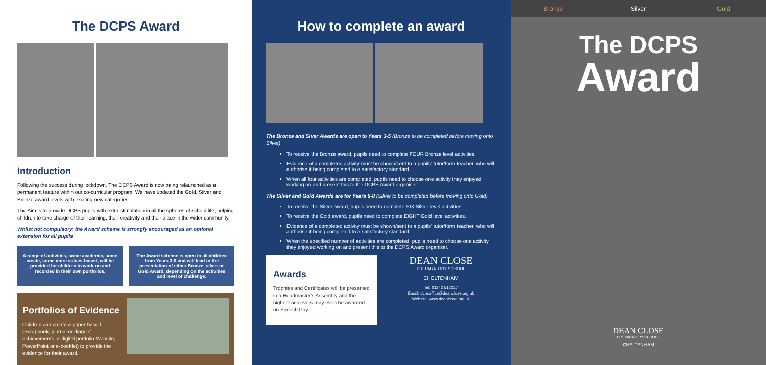The DCPS Award
Introduction
Following the success during lockdown, The DCPS Award is now being relaunched as a permanent feature within our co-curricular program. We have updated the Gold, Silver and Bronze award levels with exciting new categories.
The Aim is to provide DCPS pupils with extra stimulation in all the spheres of school life, helping children to take charge of their learning, their creativity and their place in the wider community.
Whilst not compulsory, the Award scheme is strongly encouraged as an optional extension for all pupils
A range of activities, some academic, some create, some more values-based, will be provided for children to work on and recorded in their own portfolios.
The Award scheme is open to all children from Years 3-8 and will lead to the presentation of either Bronze, silver or Gold Award, depending on the activities and level of challenge.
Portfolios of Evidence
Children can create a paper-based (Scrapbook, journal or diary of achievements or digital portfolio Website, PowerPoint or e-booklet) to provide the evidence for their award.
How to complete an award
The Bronze and Siver Awards are open to Years 3-5 (Bronze to be completed before moving onto Silver)
To receive the Bronze award, pupils need to complete FOUR Bronze level activities.
Evidence of a completed activity must be shown/sent to a pupils' tutor/form teacher, who will authorise it being completed to a satisfactory standard.
When all four activities are completed, pupils need to choose one activity they enjoyed working on and present this to the DCPS Award organiser.
The Silver and Gold Awards are for Years 6-8 (Silver to be completed before moving onto Gold)
To receive the Silver award, pupils need to complete SIX Silver level activities.
To receive the Gold award, pupils need to complete EIGHT Gold level activities.
Evidence of a completed activity must be shown/sent to a pupils' tutor/form teacher, who will authorise it being completed to a satisfactory standard.
When the specified number of activities are completed, pupils need to choose one activity they enjoyed working on and present this to the DCPS Award organiser.
Awards
Trophies and Certificates will be presented in a Headmaster's Assembly and the highest achievers may even be awarded on Speech Day.
DEAN CLOSE
PREPARATORY SCHOOL
CHELTENHAM
Tel: 01242 512217
Email: dcpsoffice@deanclose.org.uk
Website: www.deanclose.org.uk
Bronze Silver Gold
The DCPS
Award
DEAN CLOSE
PREPARATORY SCHOOL
CHELTENHAM